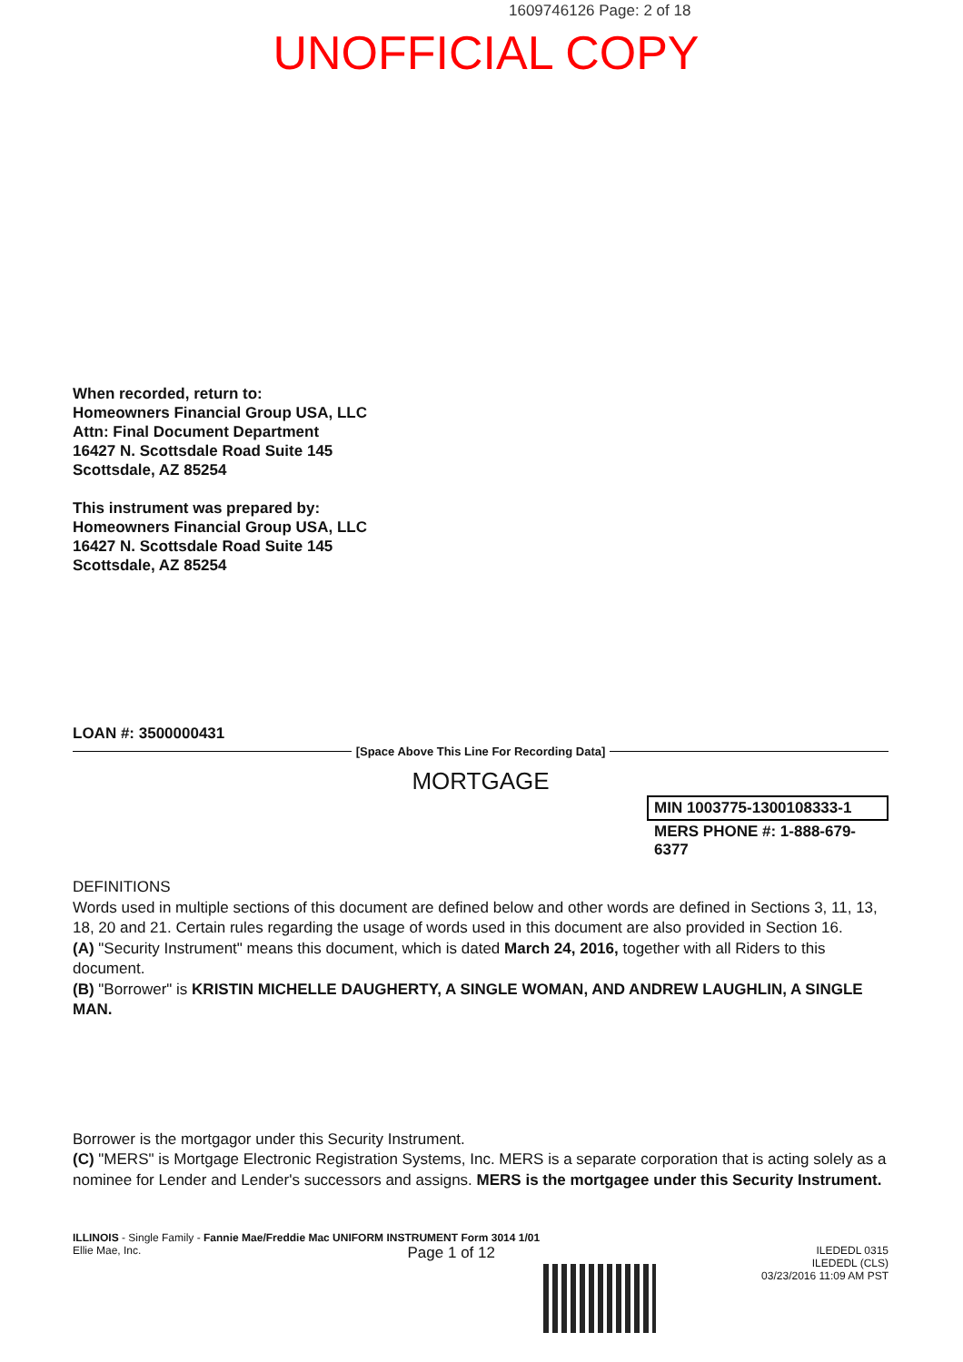1609746126 Page: 2 of 18
UNOFFICIAL COPY
When recorded, return to:
Homeowners Financial Group USA, LLC
Attn: Final Document Department
16427 N. Scottsdale Road Suite 145
Scottsdale, AZ 85254
This instrument was prepared by:
Homeowners Financial Group USA, LLC
16427 N. Scottsdale Road Suite 145
Scottsdale, AZ 85254
LOAN #: 3500000431
[Space Above This Line For Recording Data]
MORTGAGE
MIN 1003775-1300108333-1
MERS PHONE #: 1-888-679-6377
DEFINITIONS
Words used in multiple sections of this document are defined below and other words are defined in Sections 3, 11, 13, 18, 20 and 21. Certain rules regarding the usage of words used in this document are also provided in Section 16.
(A) "Security Instrument" means this document, which is dated March 24, 2016, together with all Riders to this document.
(B) "Borrower" is KRISTIN MICHELLE DAUGHERTY, A SINGLE WOMAN, AND ANDREW LAUGHLIN, A SINGLE MAN.
Borrower is the mortgagor under this Security Instrument.
(C) "MERS" is Mortgage Electronic Registration Systems, Inc. MERS is a separate corporation that is acting solely as a nominee for Lender and Lender's successors and assigns. MERS is the mortgagee under this Security Instrument.
ILLINOIS - Single Family - Fannie Mae/Freddie Mac UNIFORM INSTRUMENT Form 3014 1/01
Ellie Mae, Inc. Page 1 of 12 ILEDEDL 0315
ILEDEDL (CLS)
03/23/2016 11:09 AM PST